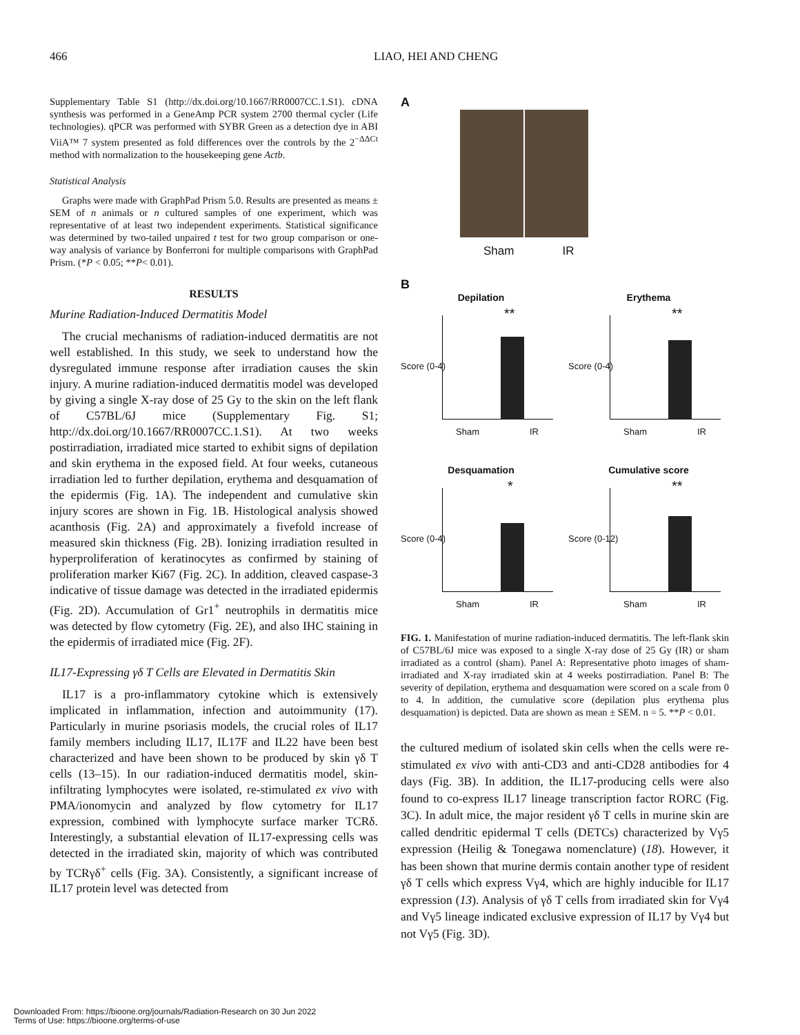466 LIAO, HEI AND CHENG
Supplementary Table S1 (http://dx.doi.org/10.1667/RR0007CC.1.S1). cDNA synthesis was performed in a GeneAmp PCR system 2700 thermal cycler (Life technologies). qPCR was performed with SYBR Green as a detection dye in ABI ViiA™ 7 system presented as fold differences over the controls by the 2<sup>−ΔΔCt</sup> method with normalization to the housekeeping gene Actb.
Statistical Analysis
Graphs were made with GraphPad Prism 5.0. Results are presented as means ± SEM of n animals or n cultured samples of one experiment, which was representative of at least two independent experiments. Statistical significance was determined by two-tailed unpaired t test for two group comparison or one-way analysis of variance by Bonferroni for multiple comparisons with GraphPad Prism. (*P < 0.05; **P< 0.01).
RESULTS
Murine Radiation-Induced Dermatitis Model
The crucial mechanisms of radiation-induced dermatitis are not well established. In this study, we seek to understand how the dysregulated immune response after irradiation causes the skin injury. A murine radiation-induced dermatitis model was developed by giving a single X-ray dose of 25 Gy to the skin on the left flank of C57BL/6J mice (Supplementary Fig. S1; http://dx.doi.org/10.1667/RR0007CC.1.S1). At two weeks postirradiation, irradiated mice started to exhibit signs of depilation and skin erythema in the exposed field. At four weeks, cutaneous irradiation led to further depilation, erythema and desquamation of the epidermis (Fig. 1A). The independent and cumulative skin injury scores are shown in Fig. 1B. Histological analysis showed acanthosis (Fig. 2A) and approximately a fivefold increase of measured skin thickness (Fig. 2B). Ionizing irradiation resulted in hyperproliferation of keratinocytes as confirmed by staining of proliferation marker Ki67 (Fig. 2C). In addition, cleaved caspase-3 indicative of tissue damage was detected in the irradiated epidermis (Fig. 2D). Accumulation of Gr1<sup>+</sup> neutrophils in dermatitis mice was detected by flow cytometry (Fig. 2E), and also IHC staining in the epidermis of irradiated mice (Fig. 2F).
IL17-Expressing γδ T Cells are Elevated in Dermatitis Skin
IL17 is a pro-inflammatory cytokine which is extensively implicated in inflammation, infection and autoimmunity (17). Particularly in murine psoriasis models, the crucial roles of IL17 family members including IL17, IL17F and IL22 have been best characterized and have been shown to be produced by skin γδ T cells (13–15). In our radiation-induced dermatitis model, skin-infiltrating lymphocytes were isolated, re-stimulated ex vivo with PMA/ionomycin and analyzed by flow cytometry for IL17 expression, combined with lymphocyte surface marker TCRδ. Interestingly, a substantial elevation of IL17-expressing cells was detected in the irradiated skin, majority of which was contributed by TCRγδ<sup>+</sup> cells (Fig. 3A). Consistently, a significant increase of IL17 protein level was detected from
A
Sham IR
B
Depilation
Score (0-4)
**
Sham IR
Erythema
Score (0-4)
**
Sham IR
Desquamation
Score (0-4)
*
Sham IR
Cumulative score
Score (0-12)
**
Sham IR
FIG. 1. Manifestation of murine radiation-induced dermatitis. The left-flank skin of C57BL/6J mice was exposed to a single X-ray dose of 25 Gy (IR) or sham irradiated as a control (sham). Panel A: Representative photo images of sham-irradiated and X-ray irradiated skin at 4 weeks postirradiation. Panel B: The severity of depilation, erythema and desquamation were scored on a scale from 0 to 4. In addition, the cumulative score (depilation plus erythema plus desquamation) is depicted. Data are shown as mean ± SEM. n = 5. **P < 0.01.
the cultured medium of isolated skin cells when the cells were re-stimulated ex vivo with anti-CD3 and anti-CD28 antibodies for 4 days (Fig. 3B). In addition, the IL17-producing cells were also found to co-express IL17 lineage transcription factor RORC (Fig. 3C). In adult mice, the major resident γδ T cells in murine skin are called dendritic epidermal T cells (DETCs) characterized by Vγ5 expression (Heilig & Tonegawa nomenclature) (18). However, it has been shown that murine dermis contain another type of resident γδ T cells which express Vγ4, which are highly inducible for IL17 expression (13). Analysis of γδ T cells from irradiated skin for Vγ4 and Vγ5 lineage indicated exclusive expression of IL17 by Vγ4 but not Vγ5 (Fig. 3D).
Downloaded From: https://bioone.org/journals/Radiation-Research on 30 Jun 2022
Terms of Use: https://bioone.org/terms-of-use